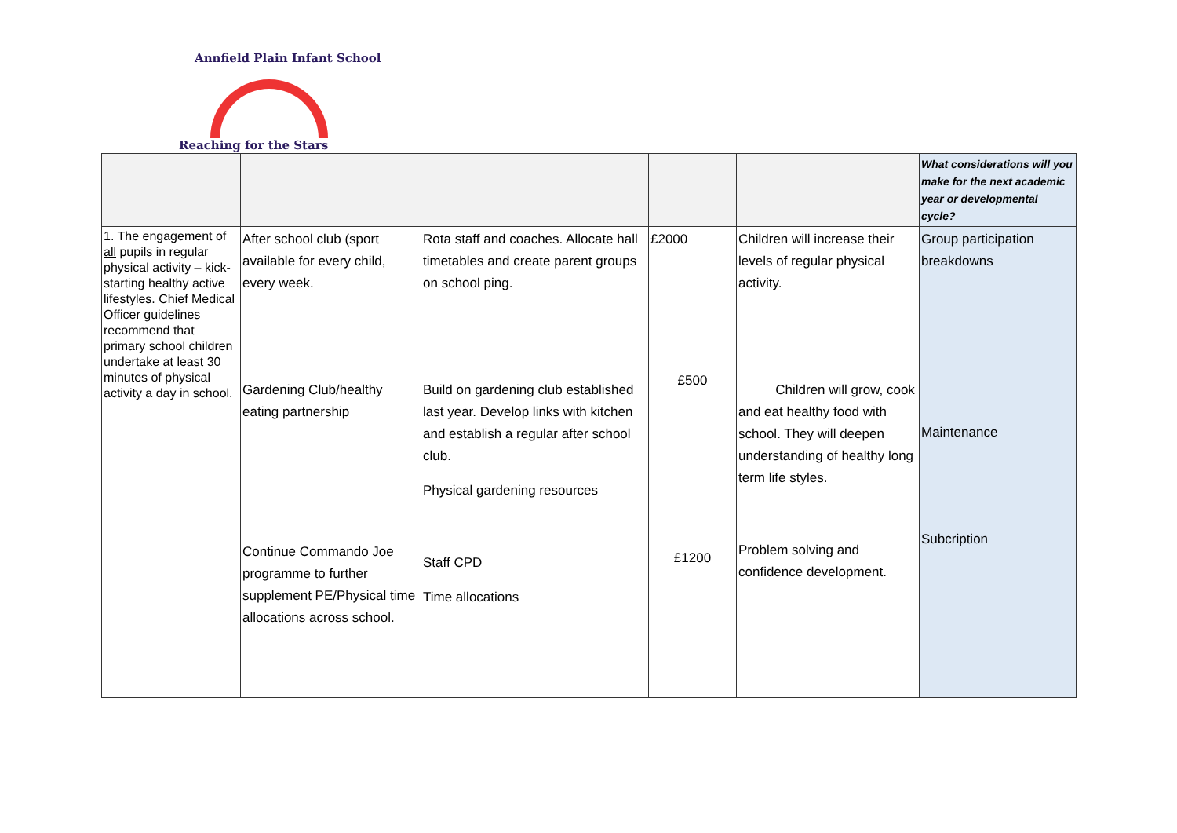Annfield Plain Infant School
Reaching for the Stars
| | | | | | What considerations will you make for the next academic year or developmental cycle? |
| 1. The engagement of all pupils in regular physical activity – kick-starting healthy active lifestyles. Chief Medical Officer guidelines recommend that primary school children undertake at least 30 minutes of physical activity a day in school. | After school club (sport available for every child, every week. Gardening Club/healthy eating partnership Continue Commando Joe programme to further supplement PE/Physical time allocations across school. | Rota staff and coaches. Allocate hall timetables and create parent groups on school ping. Build on gardening club established last year. Develop links with kitchen and establish a regular after school club. Physical gardening resources Staff CPD Time allocations | £2000 £500 £1200 | Children will increase their levels of regular physical activity. Children will grow, cook and eat healthy food with school. They will deepen understanding of healthy long term life styles. Problem solving and confidence development. | Group participation breakdowns Maintenance Subcription |